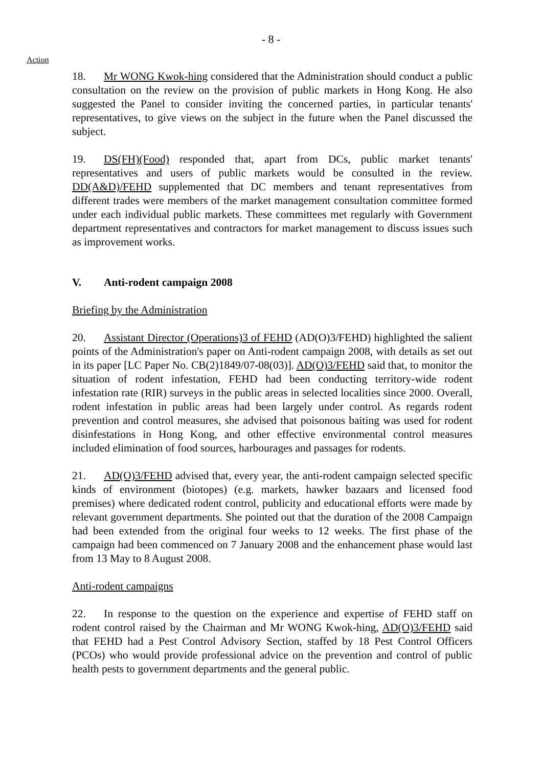- 8 -
Action
18. Mr WONG Kwok-hing considered that the Administration should conduct a public consultation on the review on the provision of public markets in Hong Kong. He also suggested the Panel to consider inviting the concerned parties, in particular tenants' representatives, to give views on the subject in the future when the Panel discussed the subject.
19. DS(FH)(Food) responded that, apart from DCs, public market tenants' representatives and users of public markets would be consulted in the review. DD(A&D)/FEHD supplemented that DC members and tenant representatives from different trades were members of the market management consultation committee formed under each individual public markets. These committees met regularly with Government department representatives and contractors for market management to discuss issues such as improvement works.
V. Anti-rodent campaign 2008
Briefing by the Administration
20. Assistant Director (Operations)3 of FEHD (AD(O)3/FEHD) highlighted the salient points of the Administration's paper on Anti-rodent campaign 2008, with details as set out in its paper [LC Paper No. CB(2)1849/07-08(03)]. AD(O)3/FEHD said that, to monitor the situation of rodent infestation, FEHD had been conducting territory-wide rodent infestation rate (RIR) surveys in the public areas in selected localities since 2000. Overall, rodent infestation in public areas had been largely under control. As regards rodent prevention and control measures, she advised that poisonous baiting was used for rodent disinfestations in Hong Kong, and other effective environmental control measures included elimination of food sources, harbourages and passages for rodents.
21. AD(O)3/FEHD advised that, every year, the anti-rodent campaign selected specific kinds of environment (biotopes) (e.g. markets, hawker bazaars and licensed food premises) where dedicated rodent control, publicity and educational efforts were made by relevant government departments. She pointed out that the duration of the 2008 Campaign had been extended from the original four weeks to 12 weeks. The first phase of the campaign had been commenced on 7 January 2008 and the enhancement phase would last from 13 May to 8 August 2008.
Anti-rodent campaigns
22. In response to the question on the experience and expertise of FEHD staff on rodent control raised by the Chairman and Mr WONG Kwok-hing, AD(O)3/FEHD said that FEHD had a Pest Control Advisory Section, staffed by 18 Pest Control Officers (PCOs) who would provide professional advice on the prevention and control of public health pests to government departments and the general public.